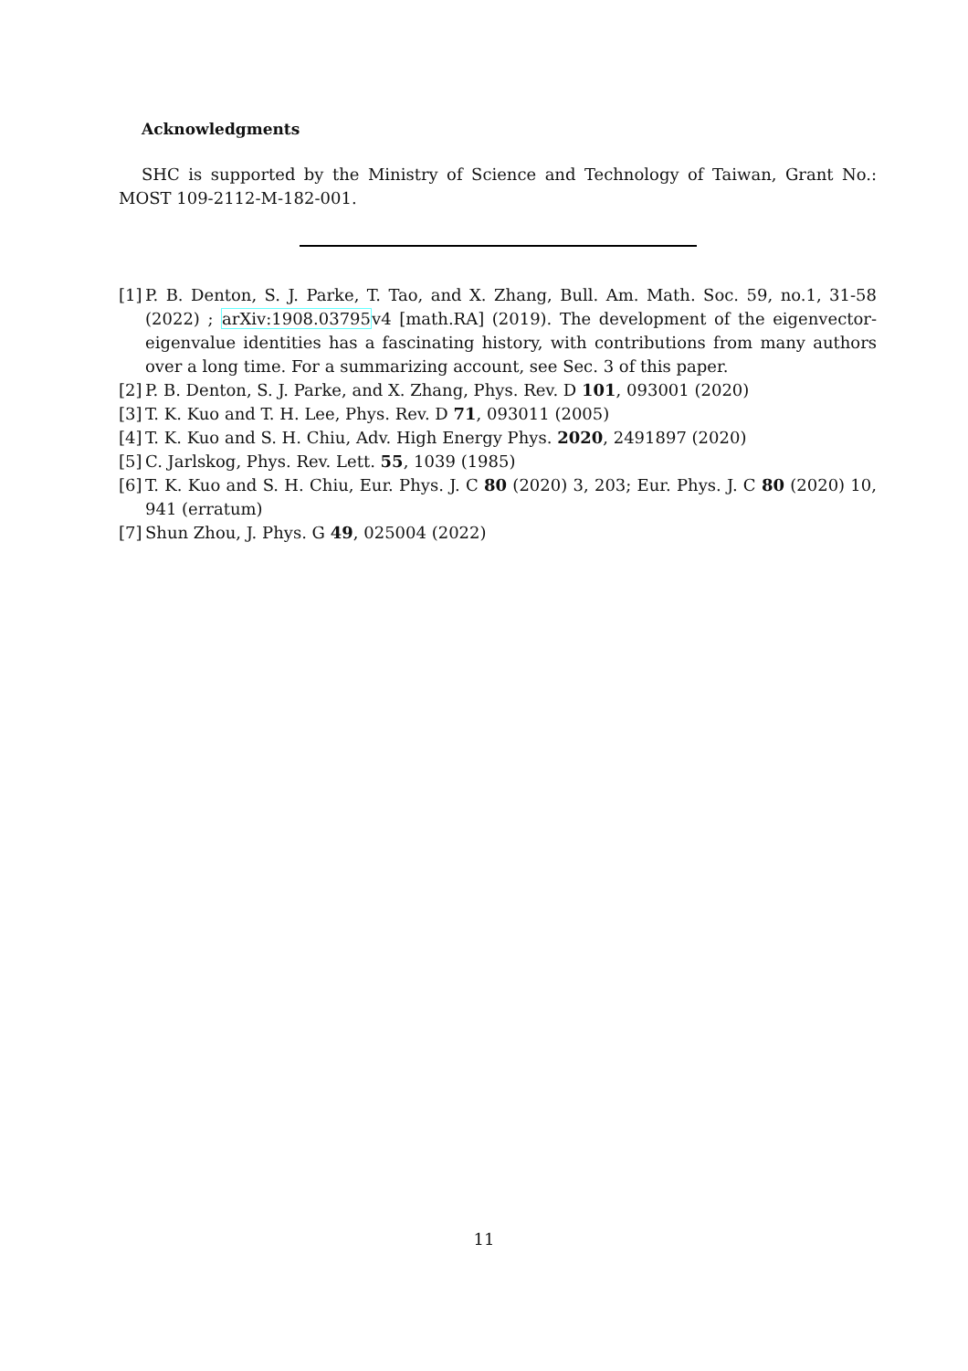Acknowledgments
SHC is supported by the Ministry of Science and Technology of Taiwan, Grant No.: MOST 109-2112-M-182-001.
[1] P. B. Denton, S. J. Parke, T. Tao, and X. Zhang, Bull. Am. Math. Soc. 59, no.1, 31-58 (2022) ; arXiv:1908.03795v4 [math.RA] (2019). The development of the eigenvector-eigenvalue identities has a fascinating history, with contributions from many authors over a long time. For a summarizing account, see Sec. 3 of this paper.
[2] P. B. Denton, S. J. Parke, and X. Zhang, Phys. Rev. D 101, 093001 (2020)
[3] T. K. Kuo and T. H. Lee, Phys. Rev. D 71, 093011 (2005)
[4] T. K. Kuo and S. H. Chiu, Adv. High Energy Phys. 2020, 2491897 (2020)
[5] C. Jarlskog, Phys. Rev. Lett. 55, 1039 (1985)
[6] T. K. Kuo and S. H. Chiu, Eur. Phys. J. C 80 (2020) 3, 203; Eur. Phys. J. C 80 (2020) 10, 941 (erratum)
[7] Shun Zhou, J. Phys. G 49, 025004 (2022)
11